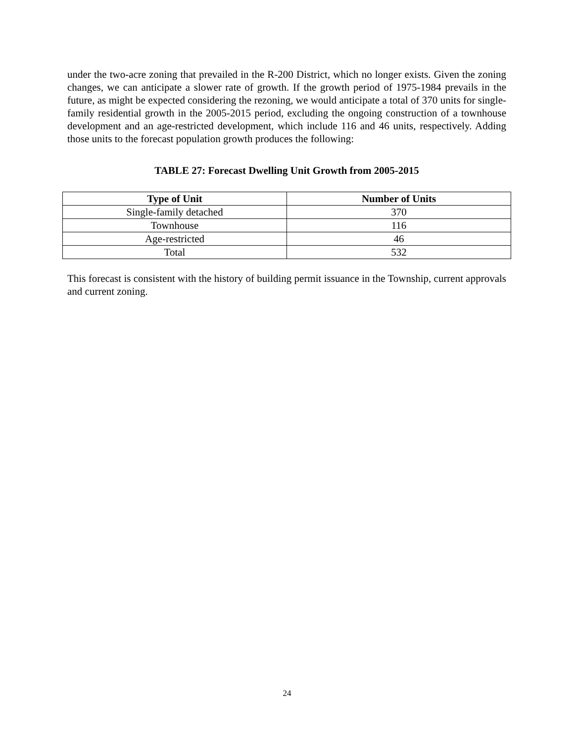under the two-acre zoning that prevailed in the R-200 District, which no longer exists. Given the zoning changes, we can anticipate a slower rate of growth. If the growth period of 1975-1984 prevails in the future, as might be expected considering the rezoning, we would anticipate a total of 370 units for single-family residential growth in the 2005-2015 period, excluding the ongoing construction of a townhouse development and an age-restricted development, which include 116 and 46 units, respectively. Adding those units to the forecast population growth produces the following:
TABLE 27: Forecast Dwelling Unit Growth from 2005-2015
| Type of Unit | Number of Units |
| --- | --- |
| Single-family detached | 370 |
| Townhouse | 116 |
| Age-restricted | 46 |
| Total | 532 |
This forecast is consistent with the history of building permit issuance in the Township, current approvals and current zoning.
24